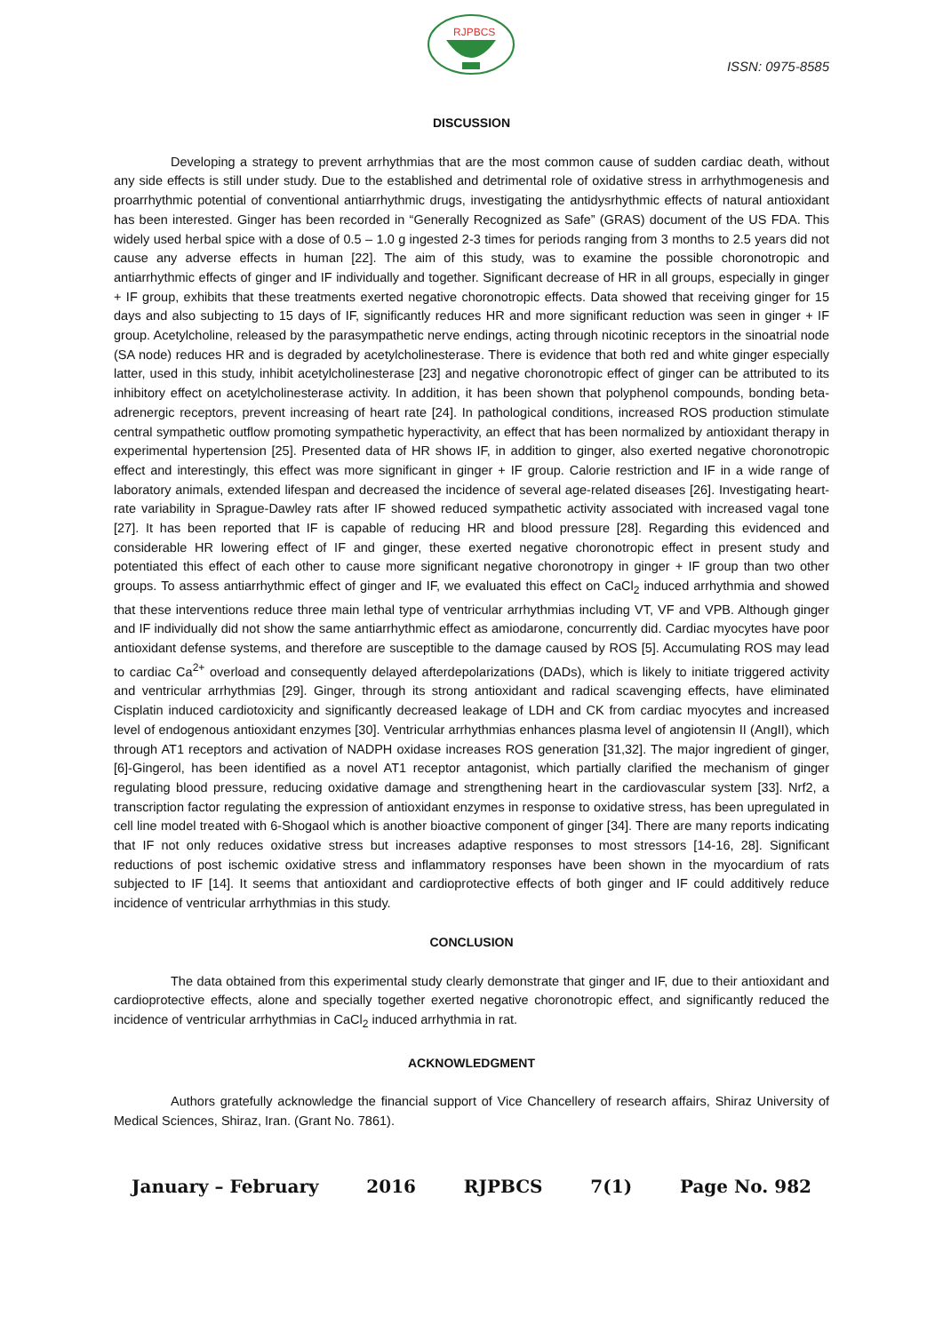RJPBCS
ISSN: 0975-8585
DISCUSSION
Developing a strategy to prevent arrhythmias that are the most common cause of sudden cardiac death, without any side effects is still under study. Due to the established and detrimental role of oxidative stress in arrhythmogenesis and proarrhythmic potential of conventional antiarrhythmic drugs, investigating the antidysrhythmic effects of natural antioxidant has been interested. Ginger has been recorded in “Generally Recognized as Safe” (GRAS) document of the US FDA. This widely used herbal spice with a dose of 0.5 – 1.0 g ingested 2-3 times for periods ranging from 3 months to 2.5 years did not cause any adverse effects in human [22]. The aim of this study, was to examine the possible choronotropic and antiarrhythmic effects of ginger and IF individually and together. Significant decrease of HR in all groups, especially in ginger + IF group, exhibits that these treatments exerted negative choronotropic effects. Data showed that receiving ginger for 15 days and also subjecting to 15 days of IF, significantly reduces HR and more significant reduction was seen in ginger + IF group. Acetylcholine, released by the parasympathetic nerve endings, acting through nicotinic receptors in the sinoatrial node (SA node) reduces HR and is degraded by acetylcholinesterase. There is evidence that both red and white ginger especially latter, used in this study, inhibit acetylcholinesterase [23] and negative choronotropic effect of ginger can be attributed to its inhibitory effect on acetylcholinesterase activity. In addition, it has been shown that polyphenol compounds, bonding beta-adrenergic receptors, prevent increasing of heart rate [24]. In pathological conditions, increased ROS production stimulate central sympathetic outflow promoting sympathetic hyperactivity, an effect that has been normalized by antioxidant therapy in experimental hypertension [25]. Presented data of HR shows IF, in addition to ginger, also exerted negative choronotropic effect and interestingly, this effect was more significant in ginger + IF group. Calorie restriction and IF in a wide range of laboratory animals, extended lifespan and decreased the incidence of several age-related diseases [26]. Investigating heart-rate variability in Sprague-Dawley rats after IF showed reduced sympathetic activity associated with increased vagal tone [27]. It has been reported that IF is capable of reducing HR and blood pressure [28]. Regarding this evidenced and considerable HR lowering effect of IF and ginger, these exerted negative choronotropic effect in present study and potentiated this effect of each other to cause more significant negative choronotropy in ginger + IF group than two other groups. To assess antiarrhythmic effect of ginger and IF, we evaluated this effect on CaCl<sub>2</sub> induced arrhythmia and showed that these interventions reduce three main lethal type of ventricular arrhythmias including VT, VF and VPB. Although ginger and IF individually did not show the same antiarrhythmic effect as amiodarone, concurrently did. Cardiac myocytes have poor antioxidant defense systems, and therefore are susceptible to the damage caused by ROS [5]. Accumulating ROS may lead to cardiac Ca<sup>2+</sup> overload and consequently delayed afterdepolarizations (DADs), which is likely to initiate triggered activity and ventricular arrhythmias [29]. Ginger, through its strong antioxidant and radical scavenging effects, have eliminated Cisplatin induced cardiotoxicity and significantly decreased leakage of LDH and CK from cardiac myocytes and increased level of endogenous antioxidant enzymes [30]. Ventricular arrhythmias enhances plasma level of angiotensin II (AngII), which through AT1 receptors and activation of NADPH oxidase increases ROS generation [31,32]. The major ingredient of ginger, [6]-Gingerol, has been identified as a novel AT1 receptor antagonist, which partially clarified the mechanism of ginger regulating blood pressure, reducing oxidative damage and strengthening heart in the cardiovascular system [33]. Nrf2, a transcription factor regulating the expression of antioxidant enzymes in response to oxidative stress, has been upregulated in cell line model treated with 6-Shogaol which is another bioactive component of ginger [34]. There are many reports indicating that IF not only reduces oxidative stress but increases adaptive responses to most stressors [14-16, 28]. Significant reductions of post ischemic oxidative stress and inflammatory responses have been shown in the myocardium of rats subjected to IF [14]. It seems that antioxidant and cardioprotective effects of both ginger and IF could additively reduce incidence of ventricular arrhythmias in this study.
CONCLUSION
The data obtained from this experimental study clearly demonstrate that ginger and IF, due to their antioxidant and cardioprotective effects, alone and specially together exerted negative choronotropic effect, and significantly reduced the incidence of ventricular arrhythmias in CaCl<sub>2</sub> induced arrhythmia in rat.
ACKNOWLEDGMENT
Authors gratefully acknowledge the financial support of Vice Chancellery of research affairs, Shiraz University of Medical Sciences, Shiraz, Iran. (Grant No. 7861).
January – February 2016 RJPBCS 7(1) Page No. 982